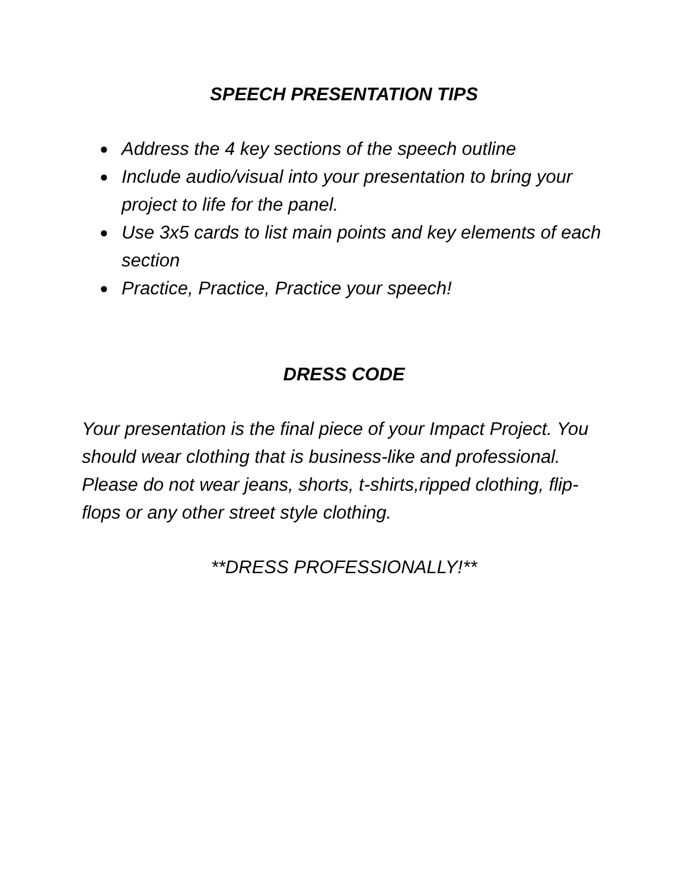SPEECH PRESENTATION TIPS
● Address the 4 key sections of the speech outline
● Include audio/visual into your presentation to bring your project to life for the panel.
● Use 3x5 cards to list main points and key elements of each section
● Practice, Practice, Practice your speech!
DRESS CODE
Your presentation is the final piece of your Impact Project. You should wear clothing that is business-like and professional. Please do not wear jeans, shorts, t-shirts,ripped clothing, flip-flops or any other street style clothing.
**DRESS PROFESSIONALLY!**